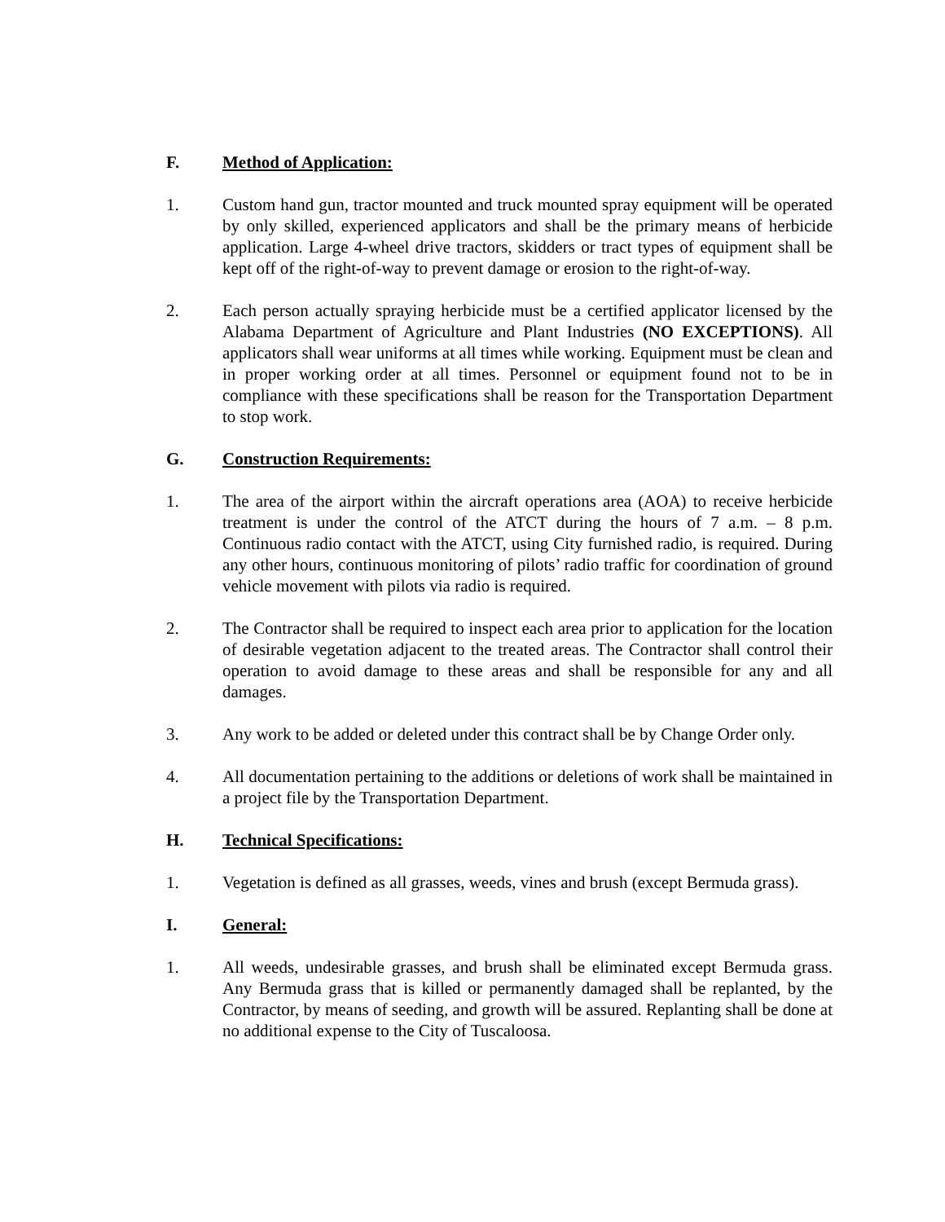F. Method of Application:
1. Custom hand gun, tractor mounted and truck mounted spray equipment will be operated by only skilled, experienced applicators and shall be the primary means of herbicide application. Large 4-wheel drive tractors, skidders or tract types of equipment shall be kept off of the right-of-way to prevent damage or erosion to the right-of-way.
2. Each person actually spraying herbicide must be a certified applicator licensed by the Alabama Department of Agriculture and Plant Industries (NO EXCEPTIONS). All applicators shall wear uniforms at all times while working. Equipment must be clean and in proper working order at all times. Personnel or equipment found not to be in compliance with these specifications shall be reason for the Transportation Department to stop work.
G. Construction Requirements:
1. The area of the airport within the aircraft operations area (AOA) to receive herbicide treatment is under the control of the ATCT during the hours of 7 a.m. – 8 p.m. Continuous radio contact with the ATCT, using City furnished radio, is required. During any other hours, continuous monitoring of pilots’ radio traffic for coordination of ground vehicle movement with pilots via radio is required.
2. The Contractor shall be required to inspect each area prior to application for the location of desirable vegetation adjacent to the treated areas. The Contractor shall control their operation to avoid damage to these areas and shall be responsible for any and all damages.
3. Any work to be added or deleted under this contract shall be by Change Order only.
4. All documentation pertaining to the additions or deletions of work shall be maintained in a project file by the Transportation Department.
H. Technical Specifications:
1. Vegetation is defined as all grasses, weeds, vines and brush (except Bermuda grass).
I. General:
1. All weeds, undesirable grasses, and brush shall be eliminated except Bermuda grass. Any Bermuda grass that is killed or permanently damaged shall be replanted, by the Contractor, by means of seeding, and growth will be assured. Replanting shall be done at no additional expense to the City of Tuscaloosa.